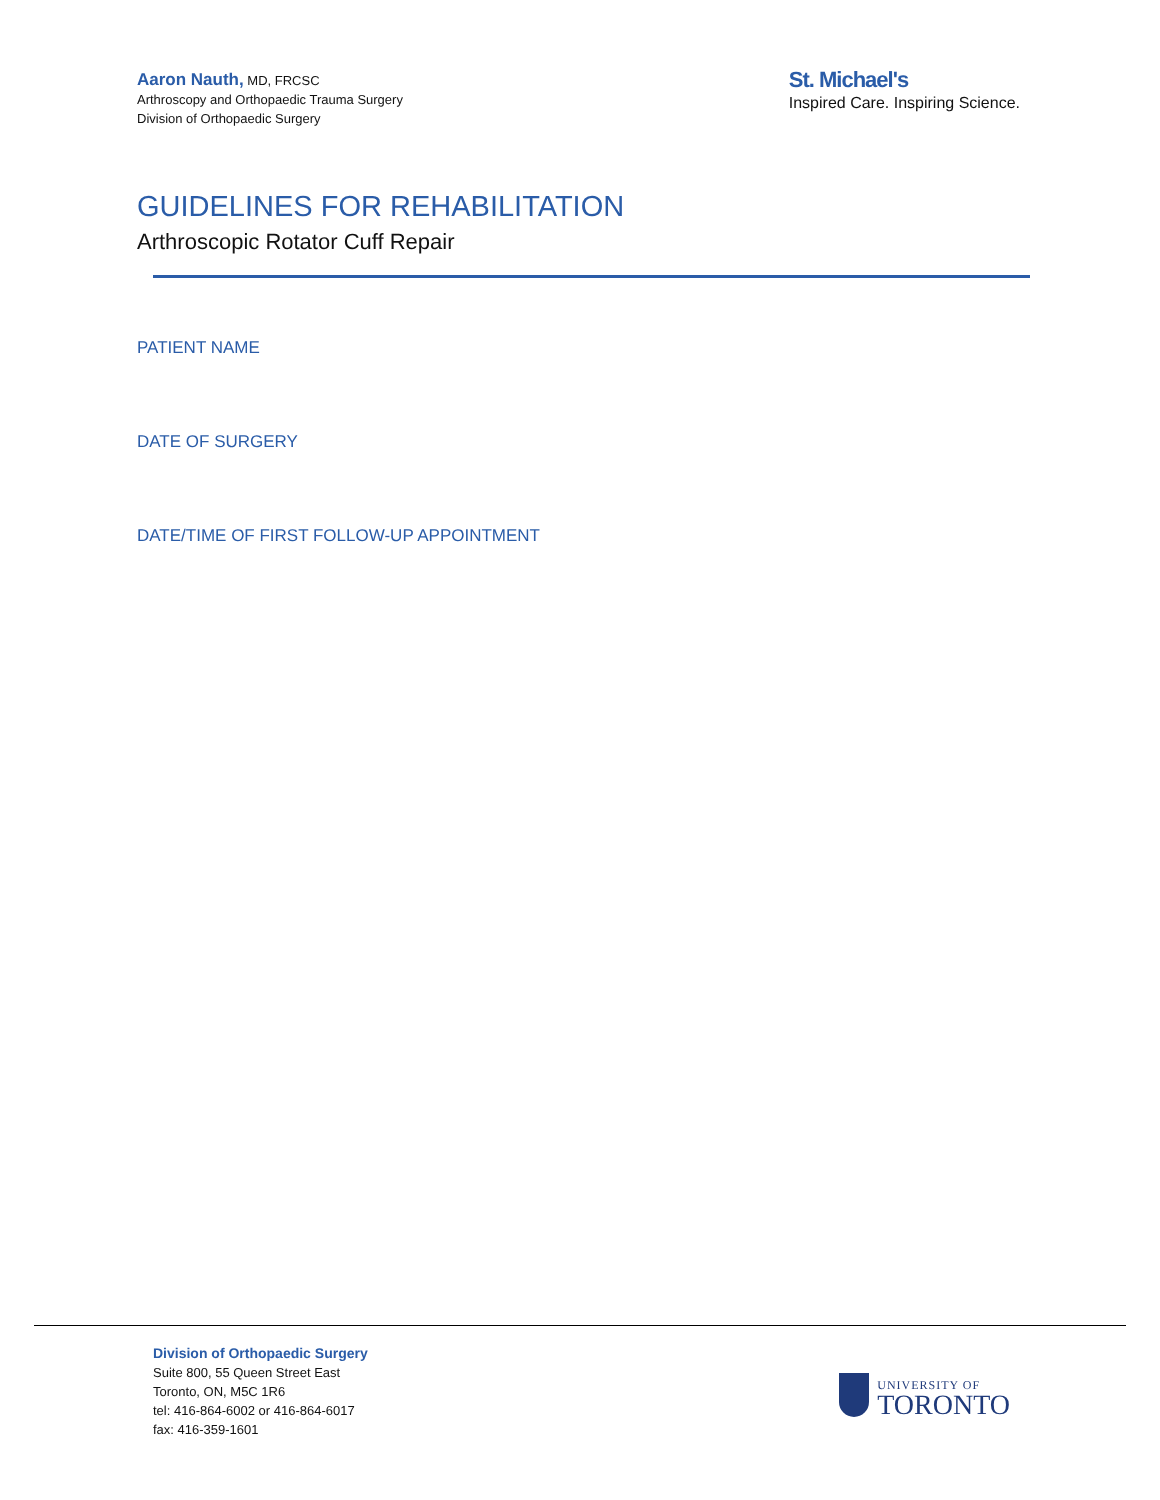Aaron Nauth, MD, FRCSC
Arthroscopy and Orthopaedic Trauma Surgery
Division of Orthopaedic Surgery
St. Michael's
Inspired Care. Inspiring Science.
GUIDELINES FOR REHABILITATION
Arthroscopic Rotator Cuff Repair
PATIENT NAME
DATE OF SURGERY
DATE/TIME OF FIRST FOLLOW-UP APPOINTMENT
Division of Orthopaedic Surgery
Suite 800, 55 Queen Street East
Toronto, ON, M5C 1R6
tel: 416-864-6002 or 416-864-6017
fax: 416-359-1601
UNIVERSITY OF
TORONTO